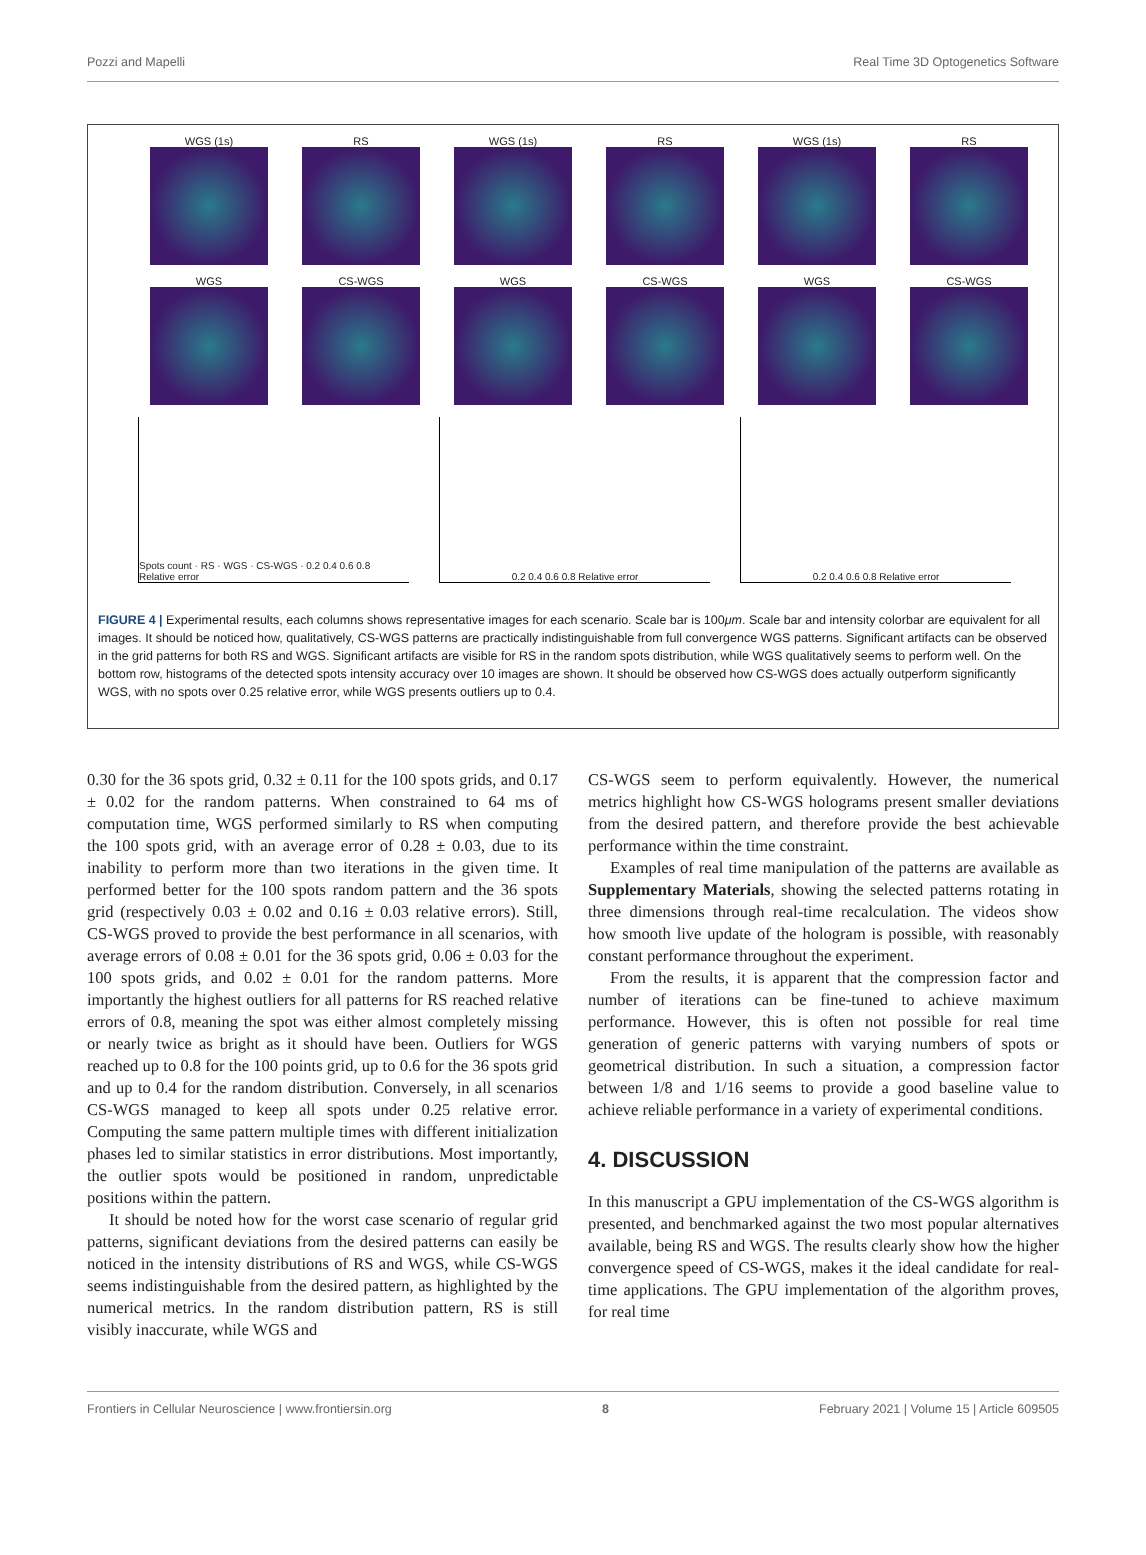Pozzi and Mapelli Real Time 3D Optogenetics Software
WGS (1s)
RS
WGS (1s)
RS
WGS (1s)
RS
WGS
CS-WGS
WGS
CS-WGS
WGS
CS-WGS
Spots count · RS · WGS · CS-WGS · 0.2 0.4 0.6 0.8 Relative error
0.2 0.4 0.6 0.8 Relative error 0.2 0.4 0.6 0.8 Relative error
FIGURE 4 | Experimental results, each columns shows representative images for each scenario. Scale bar is 100μm. Scale bar and intensity colorbar are equivalent for all images. It should be noticed how, qualitatively, CS-WGS patterns are practically indistinguishable from full convergence WGS patterns. Significant artifacts can be observed in the grid patterns for both RS and WGS. Significant artifacts are visible for RS in the random spots distribution, while WGS qualitatively seems to perform well. On the bottom row, histograms of the detected spots intensity accuracy over 10 images are shown. It should be observed how CS-WGS does actually outperform significantly WGS, with no spots over 0.25 relative error, while WGS presents outliers up to 0.4.
0.30 for the 36 spots grid, 0.32 ± 0.11 for the 100 spots grids, and 0.17 ± 0.02 for the random patterns. When constrained to 64 ms of computation time, WGS performed similarly to RS when computing the 100 spots grid, with an average error of 0.28 ± 0.03, due to its inability to perform more than two iterations in the given time. It performed better for the 100 spots random pattern and the 36 spots grid (respectively 0.03 ± 0.02 and 0.16 ± 0.03 relative errors). Still, CS-WGS proved to provide the best performance in all scenarios, with average errors of 0.08 ± 0.01 for the 36 spots grid, 0.06 ± 0.03 for the 100 spots grids, and 0.02 ± 0.01 for the random patterns. More importantly the highest outliers for all patterns for RS reached relative errors of 0.8, meaning the spot was either almost completely missing or nearly twice as bright as it should have been. Outliers for WGS reached up to 0.8 for the 100 points grid, up to 0.6 for the 36 spots grid and up to 0.4 for the random distribution. Conversely, in all scenarios CS-WGS managed to keep all spots under 0.25 relative error. Computing the same pattern multiple times with different initialization phases led to similar statistics in error distributions. Most importantly, the outlier spots would be positioned in random, unpredictable positions within the pattern.
It should be noted how for the worst case scenario of regular grid patterns, significant deviations from the desired patterns can easily be noticed in the intensity distributions of RS and WGS, while CS-WGS seems indistinguishable from the desired pattern, as highlighted by the numerical metrics. In the random distribution pattern, RS is still visibly inaccurate, while WGS and
CS-WGS seem to perform equivalently. However, the numerical metrics highlight how CS-WGS holograms present smaller deviations from the desired pattern, and therefore provide the best achievable performance within the time constraint.
Examples of real time manipulation of the patterns are available as Supplementary Materials, showing the selected patterns rotating in three dimensions through real-time recalculation. The videos show how smooth live update of the hologram is possible, with reasonably constant performance throughout the experiment.
From the results, it is apparent that the compression factor and number of iterations can be fine-tuned to achieve maximum performance. However, this is often not possible for real time generation of generic patterns with varying numbers of spots or geometrical distribution. In such a situation, a compression factor between 1/8 and 1/16 seems to provide a good baseline value to achieve reliable performance in a variety of experimental conditions.
4. DISCUSSION
In this manuscript a GPU implementation of the CS-WGS algorithm is presented, and benchmarked against the two most popular alternatives available, being RS and WGS. The results clearly show how the higher convergence speed of CS-WGS, makes it the ideal candidate for real-time applications. The GPU implementation of the algorithm proves, for real time
Frontiers in Cellular Neuroscience | www.frontiersin.org 8 February 2021 | Volume 15 | Article 609505